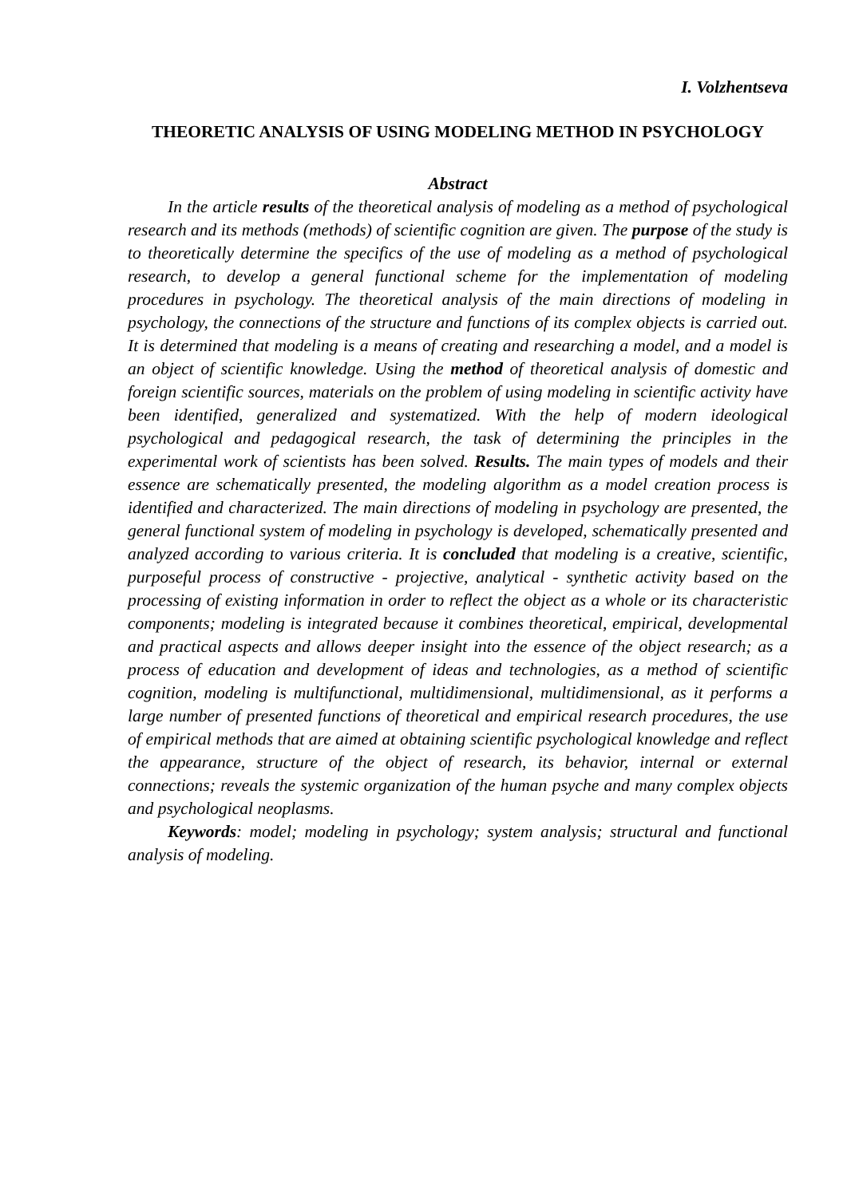I. Volzhentseva
THEORETIC ANALYSIS OF USING MODELING METHOD IN PSYCHOLOGY
Abstract
In the article results of the theoretical analysis of modeling as a method of psychological research and its methods (methods) of scientific cognition are given. The purpose of the study is to theoretically determine the specifics of the use of modeling as a method of psychological research, to develop a general functional scheme for the implementation of modeling procedures in psychology. The theoretical analysis of the main directions of modeling in psychology, the connections of the structure and functions of its complex objects is carried out. It is determined that modeling is a means of creating and researching a model, and a model is an object of scientific knowledge. Using the method of theoretical analysis of domestic and foreign scientific sources, materials on the problem of using modeling in scientific activity have been identified, generalized and systematized. With the help of modern ideological psychological and pedagogical research, the task of determining the principles in the experimental work of scientists has been solved. Results. The main types of models and their essence are schematically presented, the modeling algorithm as a model creation process is identified and characterized. The main directions of modeling in psychology are presented, the general functional system of modeling in psychology is developed, schematically presented and analyzed according to various criteria. It is concluded that modeling is a creative, scientific, purposeful process of constructive - projective, analytical - synthetic activity based on the processing of existing information in order to reflect the object as a whole or its characteristic components; modeling is integrated because it combines theoretical, empirical, developmental and practical aspects and allows deeper insight into the essence of the object research; as a process of education and development of ideas and technologies, as a method of scientific cognition, modeling is multifunctional, multidimensional, multidimensional, as it performs a large number of presented functions of theoretical and empirical research procedures, the use of empirical methods that are aimed at obtaining scientific psychological knowledge and reflect the appearance, structure of the object of research, its behavior, internal or external connections; reveals the systemic organization of the human psyche and many complex objects and psychological neoplasms.
Keywords: model; modeling in psychology; system analysis; structural and functional analysis of modeling.